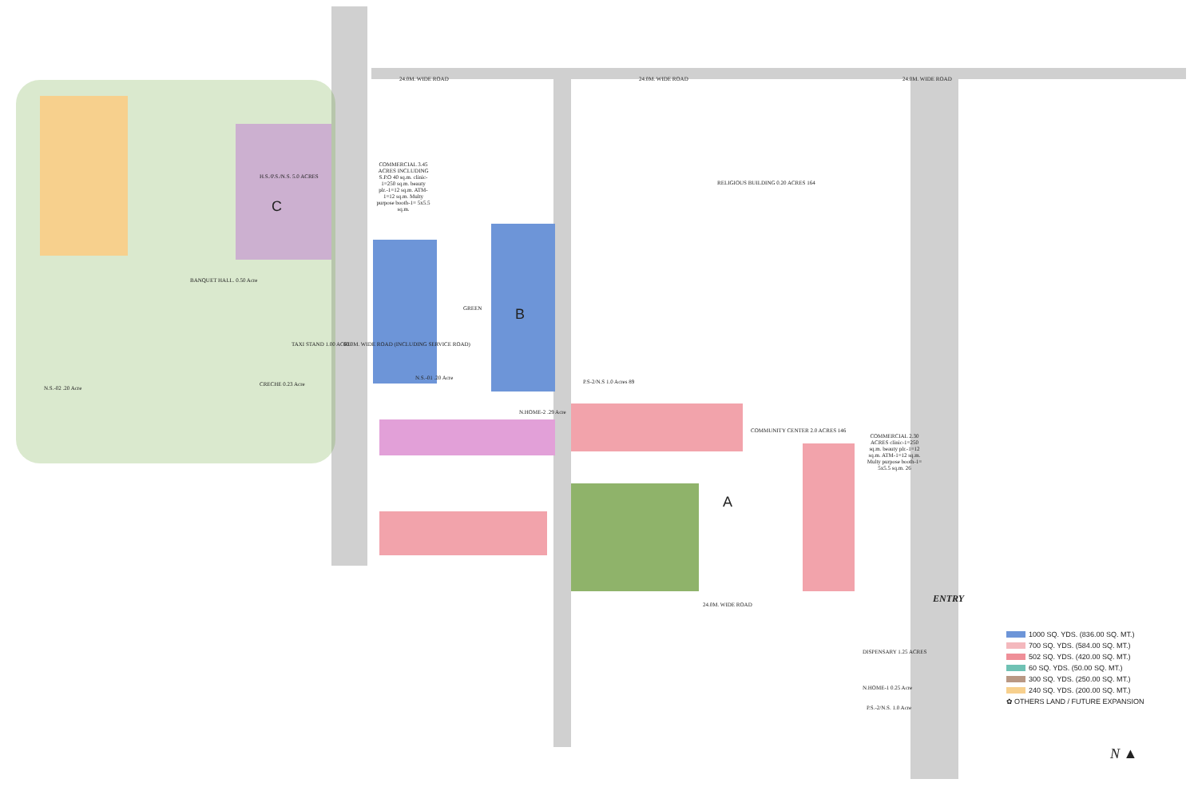24.0M. WIDE ROAD 24.0M. WIDE ROAD 24.0M. WIDE ROAD
COMMERCIAL 3.45 ACRES INCLUDING S.P.O 40 sq.m. clinic-1=250 sq.m. beauty plr.-1=12 sq.m. ATM-1=12 sq.m. Multy purpose booth-1= 5x5.5 sq.m.
H.S./P.S./N.S. 5.0 ACRES
C
B
A
GREEN
BANQUET HALL. 0.50 Acre
TAXI STAND 1.00 ACRE
RELIGIOUS BUILDING 0.20 ACRES 164
P.S-2/N.S 1.0 Acres 89
COMMUNITY CENTER 2.0 ACRES 146
COMMERCIAL 2.30 ACRES clinic-1=250 sq.m. beauty plr.-1=12 sq.m. ATM-1=12 sq.m. Multy purpose booth-1= 5x5.5 sq.m. 26
N.HOME-2 .29 Acre
N.S.-01 .20 Acre
CRECHE 0.23 Acre
N.S.-02 .20 Acre
DISPENSARY 1.25 ACRES
N.HOME-1 0.25 Acre
P.S.-2/N.S. 1.0 Acre
24.0M. WIDE ROAD
60.0M. WIDE ROAD (INCLUDING SERVICE ROAD)
ENTRY
N ▲
1000 SQ. YDS. (836.00 SQ. MT.)
700 SQ. YDS. (584.00 SQ. MT.)
502 SQ. YDS. (420.00 SQ. MT.)
60 SQ. YDS. (50.00 SQ. MT.)
300 SQ. YDS. (250.00 SQ. MT.)
240 SQ. YDS. (200.00 SQ. MT.)
✿ OTHERS LAND / FUTURE EXPANSION